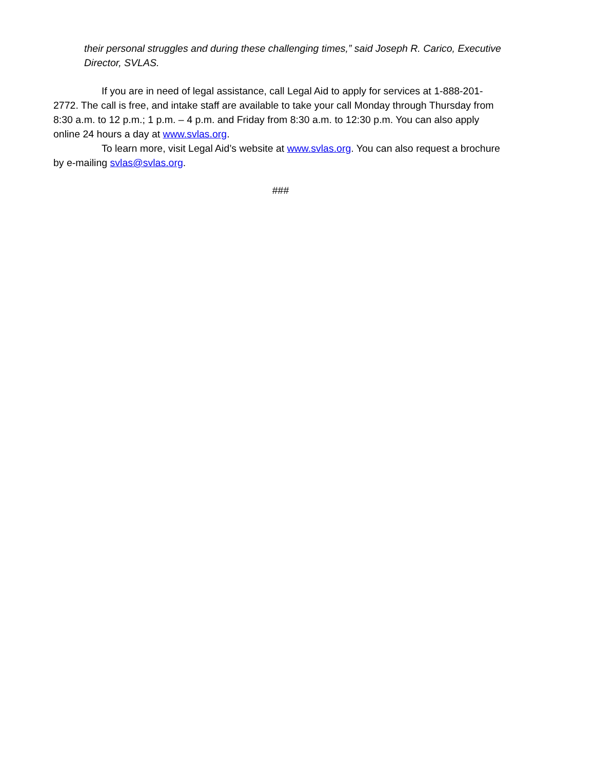their personal struggles and during these challenging times,” said Joseph R. Carico, Executive Director, SVLAS.
If you are in need of legal assistance, call Legal Aid to apply for services at 1-888-201-2772. The call is free, and intake staff are available to take your call Monday through Thursday from 8:30 a.m. to 12 p.m.; 1 p.m. – 4 p.m. and Friday from 8:30 a.m. to 12:30 p.m. You can also apply online 24 hours a day at www.svlas.org.
To learn more, visit Legal Aid’s website at www.svlas.org. You can also request a brochure by e-mailing svlas@svlas.org.
###